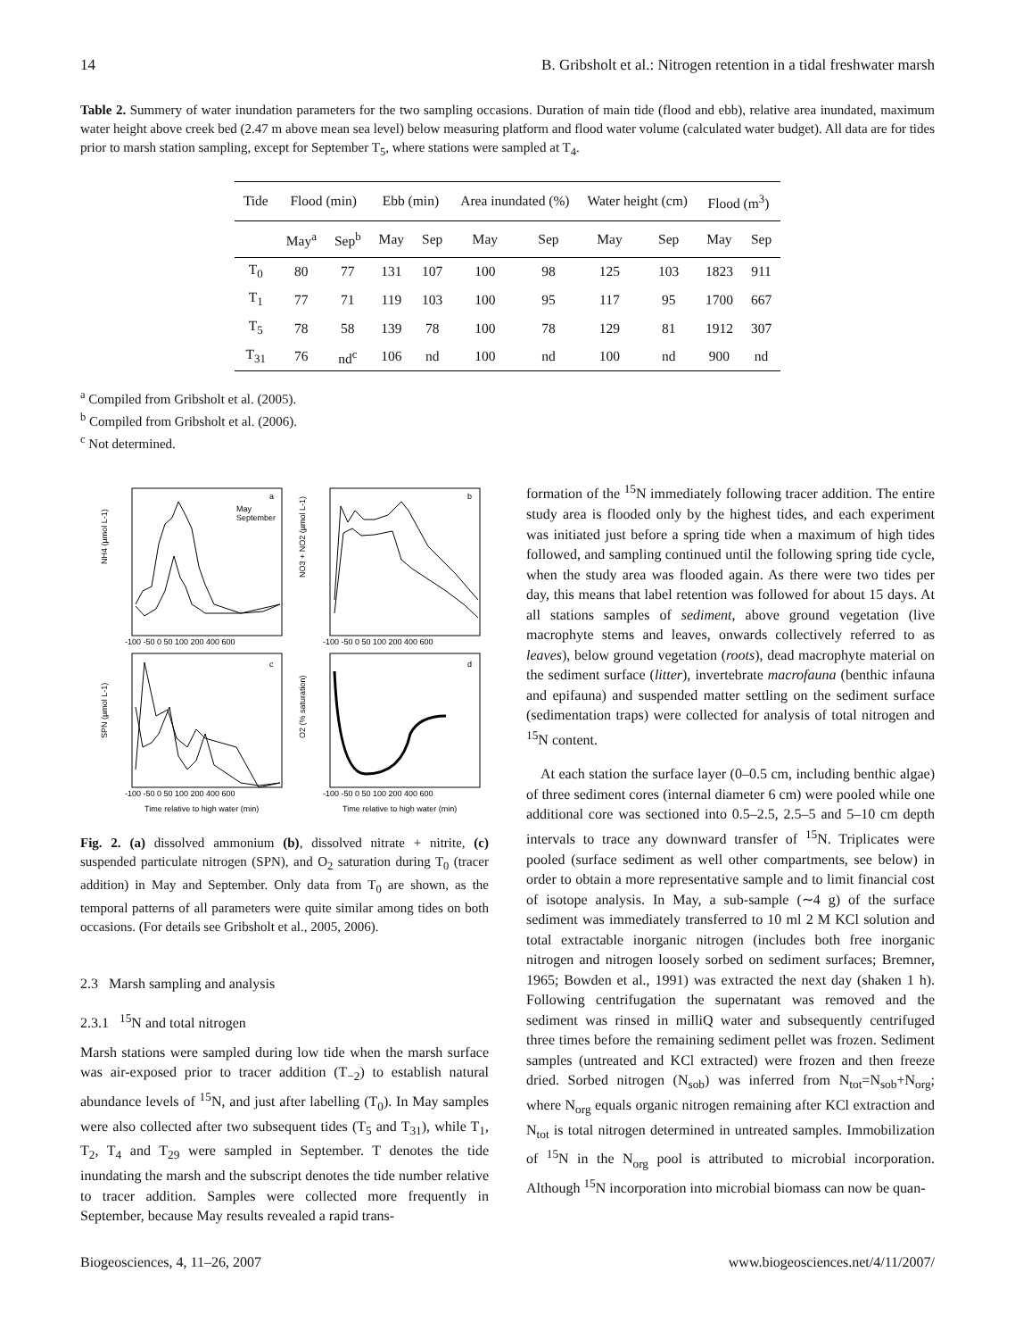14 B. Gribsholt et al.: Nitrogen retention in a tidal freshwater marsh
Table 2. Summery of water inundation parameters for the two sampling occasions. Duration of main tide (flood and ebb), relative area inundated, maximum water height above creek bed (2.47 m above mean sea level) below measuring platform and flood water volume (calculated water budget). All data are for tides prior to marsh station sampling, except for September T<sub>5</sub>, where stations were sampled at T<sub>4</sub>.
| Tide | Flood (min) | | Ebb (min) | | Area inundated (%) | | Water height (cm) | | Flood (m<sup>3</sup>) | |
| --- | --- | --- | --- | --- | --- | --- | --- | --- | --- | --- |
| | May<sup>a</sup> | Sep<sup>b</sup> | May | Sep | May | Sep | May | Sep | May | Sep |
| T<sub>0</sub> | 80 | 77 | 131 | 107 | 100 | 98 | 125 | 103 | 1823 | 911 |
| T<sub>1</sub> | 77 | 71 | 119 | 103 | 100 | 95 | 117 | 95 | 1700 | 667 |
| T<sub>5</sub> | 78 | 58 | 139 | 78 | 100 | 78 | 129 | 81 | 1912 | 307 |
| T<sub>31</sub> | 76 | nd<sup>c</sup> | 106 | nd | 100 | nd | 100 | nd | 900 | nd |
<sup>a</sup> Compiled from Gribsholt et al. (2005).
<sup>b</sup> Compiled from Gribsholt et al. (2006).
<sup>c</sup> Not determined.
a
b
c
d
May
September
NH4 (µmol L-1)
NO3 + NO2 (µmol L-1)
SPN (µmol L-1)
O2 (% saturation)
-100 -50 0 50 100 200 400 600
-100 -50 0 50 100 200 400 600
-100 -50 0 50 100 200 400 600
-100 -50 0 50 100 200 400 600
Time relative to high water (min)
Time relative to high water (min)
Fig. 2. (a) dissolved ammonium (b), dissolved nitrate + nitrite, (c) suspended particulate nitrogen (SPN), and O<sub>2</sub> saturation during T<sub>0</sub> (tracer addition) in May and September. Only data from T<sub>0</sub> are shown, as the temporal patterns of all parameters were quite similar among tides on both occasions. (For details see Gribsholt et al., 2005, 2006).
2.3 Marsh sampling and analysis
2.3.1 <sup>15</sup>N and total nitrogen
Marsh stations were sampled during low tide when the marsh surface was air-exposed prior to tracer addition (T<sub>−2</sub>) to establish natural abundance levels of <sup>15</sup>N, and just after labelling (T<sub>0</sub>). In May samples were also collected after two subsequent tides (T<sub>5</sub> and T<sub>31</sub>), while T<sub>1</sub>, T<sub>2</sub>, T<sub>4</sub> and T<sub>29</sub> were sampled in September. T denotes the tide inundating the marsh and the subscript denotes the tide number relative to tracer addition. Samples were collected more frequently in September, because May results revealed a rapid trans-
formation of the <sup>15</sup>N immediately following tracer addition. The entire study area is flooded only by the highest tides, and each experiment was initiated just before a spring tide when a maximum of high tides followed, and sampling continued until the following spring tide cycle, when the study area was flooded again. As there were two tides per day, this means that label retention was followed for about 15 days. At all stations samples of sediment, above ground vegetation (live macrophyte stems and leaves, onwards collectively referred to as leaves), below ground vegetation (roots), dead macrophyte material on the sediment surface (litter), invertebrate macrofauna (benthic infauna and epifauna) and suspended matter settling on the sediment surface (sedimentation traps) were collected for analysis of total nitrogen and <sup>15</sup>N content.
At each station the surface layer (0–0.5 cm, including benthic algae) of three sediment cores (internal diameter 6 cm) were pooled while one additional core was sectioned into 0.5–2.5, 2.5–5 and 5–10 cm depth intervals to trace any downward transfer of <sup>15</sup>N. Triplicates were pooled (surface sediment as well other compartments, see below) in order to obtain a more representative sample and to limit financial cost of isotope analysis. In May, a sub-sample (∼4 g) of the surface sediment was immediately transferred to 10 ml 2 M KCl solution and total extractable inorganic nitrogen (includes both free inorganic nitrogen and nitrogen loosely sorbed on sediment surfaces; Bremner, 1965; Bowden et al., 1991) was extracted the next day (shaken 1 h). Following centrifugation the supernatant was removed and the sediment was rinsed in milliQ water and subsequently centrifuged three times before the remaining sediment pellet was frozen. Sediment samples (untreated and KCl extracted) were frozen and then freeze dried. Sorbed nitrogen (N<sub>sob</sub>) was inferred from N<sub>tot</sub>=N<sub>sob</sub>+N<sub>org</sub>; where N<sub>org</sub> equals organic nitrogen remaining after KCl extraction and N<sub>tot</sub> is total nitrogen determined in untreated samples. Immobilization of <sup>15</sup>N in the N<sub>org</sub> pool is attributed to microbial incorporation. Although <sup>15</sup>N incorporation into microbial biomass can now be quan-
Biogeosciences, 4, 11–26, 2007 www.biogeosciences.net/4/11/2007/